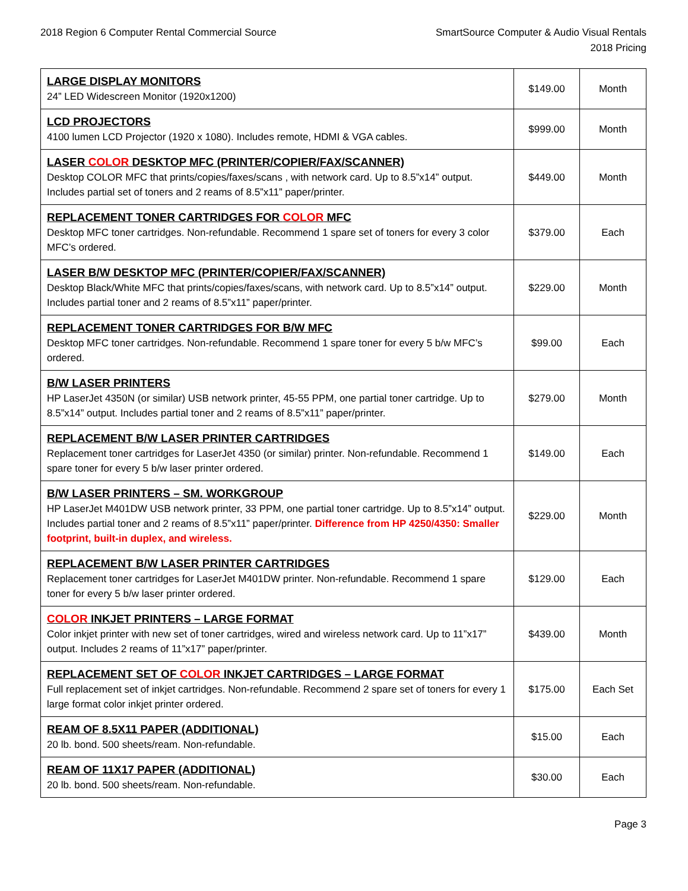2018 Region 6 Computer Rental Commercial Source
SmartSource Computer & Audio Visual Rentals
2018 Pricing
| LARGE DISPLAY MONITORS 24” LED Widescreen Monitor (1920x1200) | $149.00 | Month |
| LCD PROJECTORS 4100 lumen LCD Projector (1920 x 1080). Includes remote, HDMI & VGA cables. | $999.00 | Month |
| LASER COLOR DESKTOP MFC (PRINTER/COPIER/FAX/SCANNER) Desktop COLOR MFC that prints/copies/faxes/scans , with network card. Up to 8.5”x14” output. Includes partial set of toners and 2 reams of 8.5”x11” paper/printer. | $449.00 | Month |
| REPLACEMENT TONER CARTRIDGES FOR COLOR MFC Desktop MFC toner cartridges. Non-refundable. Recommend 1 spare set of toners for every 3 color MFC’s ordered. | $379.00 | Each |
| LASER B/W DESKTOP MFC (PRINTER/COPIER/FAX/SCANNER) Desktop Black/White MFC that prints/copies/faxes/scans, with network card. Up to 8.5”x14” output. Includes partial toner and 2 reams of 8.5”x11” paper/printer. | $229.00 | Month |
| REPLACEMENT TONER CARTRIDGES FOR B/W MFC Desktop MFC toner cartridges. Non-refundable. Recommend 1 spare toner for every 5 b/w MFC’s ordered. | $99.00 | Each |
| B/W LASER PRINTERS HP LaserJet 4350N (or similar) USB network printer, 45-55 PPM, one partial toner cartridge. Up to 8.5”x14” output. Includes partial toner and 2 reams of 8.5”x11” paper/printer. | $279.00 | Month |
| REPLACEMENT B/W LASER PRINTER CARTRIDGES Replacement toner cartridges for LaserJet 4350 (or similar) printer. Non-refundable. Recommend 1 spare toner for every 5 b/w laser printer ordered. | $149.00 | Each |
| B/W LASER PRINTERS – SM. WORKGROUP HP LaserJet M401DW USB network printer, 33 PPM, one partial toner cartridge. Up to 8.5”x14” output. Includes partial toner and 2 reams of 8.5”x11” paper/printer. Difference from HP 4250/4350: Smaller footprint, built-in duplex, and wireless. | $229.00 | Month |
| REPLACEMENT B/W LASER PRINTER CARTRIDGES Replacement toner cartridges for LaserJet M401DW printer. Non-refundable. Recommend 1 spare toner for every 5 b/w laser printer ordered. | $129.00 | Each |
| COLOR INKJET PRINTERS – LARGE FORMAT Color inkjet printer with new set of toner cartridges, wired and wireless network card. Up to 11”x17” output. Includes 2 reams of 11”x17” paper/printer. | $439.00 | Month |
| REPLACEMENT SET OF COLOR INKJET CARTRIDGES – LARGE FORMAT Full replacement set of inkjet cartridges. Non-refundable. Recommend 2 spare set of toners for every 1 large format color inkjet printer ordered. | $175.00 | Each Set |
| REAM OF 8.5X11 PAPER (ADDITIONAL) 20 lb. bond. 500 sheets/ream. Non-refundable. | $15.00 | Each |
| REAM OF 11X17 PAPER (ADDITIONAL) 20 lb. bond. 500 sheets/ream. Non-refundable. | $30.00 | Each |
Page 3